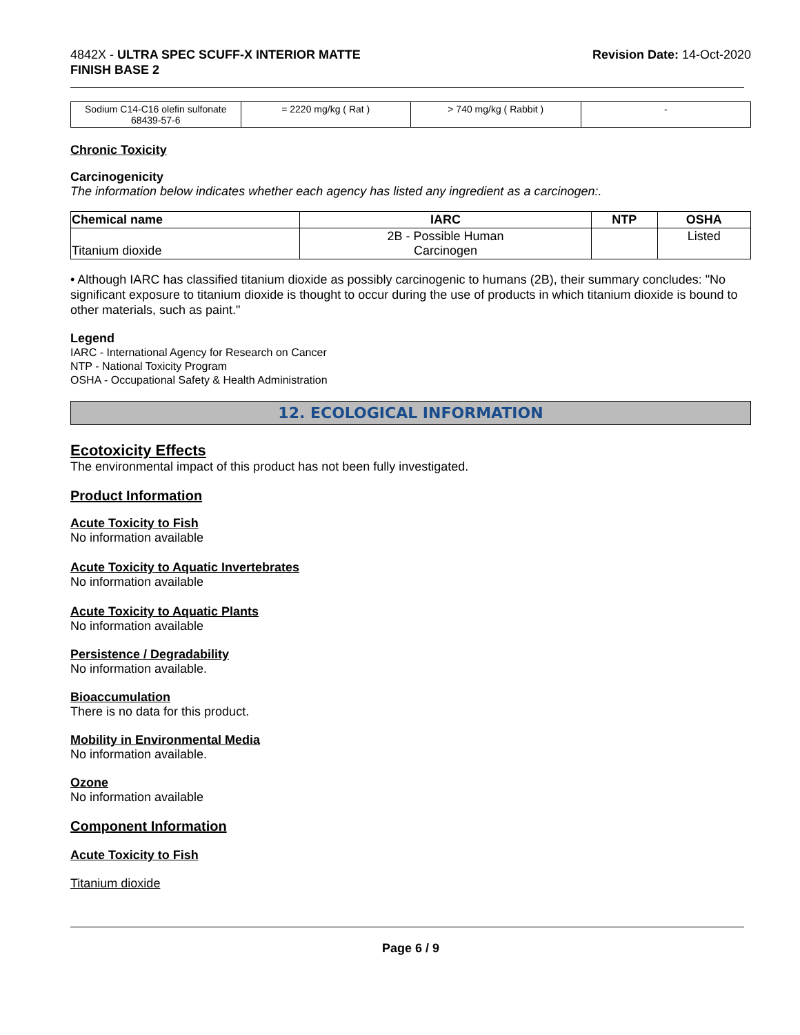4842X - ULTRA SPEC SCUFF-X INTERIOR MATTE
FINISH BASE 2
Revision Date: 14-Oct-2020
| Sodium C14-C16 olefin sulfonate 68439-57-6 | = 2220 mg/kg ( Rat ) | > 740 mg/kg ( Rabbit ) | - |
Chronic Toxicity
Carcinogenicity
The information below indicates whether each agency has listed any ingredient as a carcinogen:.
| Chemical name | IARC | NTP | OSHA |
| --- | --- | --- | --- |
| Titanium dioxide | 2B - Possible Human Carcinogen | | Listed |
• Although IARC has classified titanium dioxide as possibly carcinogenic to humans (2B), their summary concludes: "No significant exposure to titanium dioxide is thought to occur during the use of products in which titanium dioxide is bound to other materials, such as paint."
Legend
IARC - International Agency for Research on Cancer
NTP - National Toxicity Program
OSHA - Occupational Safety & Health Administration
12. ECOLOGICAL INFORMATION
Ecotoxicity Effects
The environmental impact of this product has not been fully investigated.
Product Information
Acute Toxicity to Fish
No information available
Acute Toxicity to Aquatic Invertebrates
No information available
Acute Toxicity to Aquatic Plants
No information available
Persistence / Degradability
No information available.
Bioaccumulation
There is no data for this product.
Mobility in Environmental Media
No information available.
Ozone
No information available
Component Information
Acute Toxicity to Fish
Titanium dioxide
Page 6 / 9